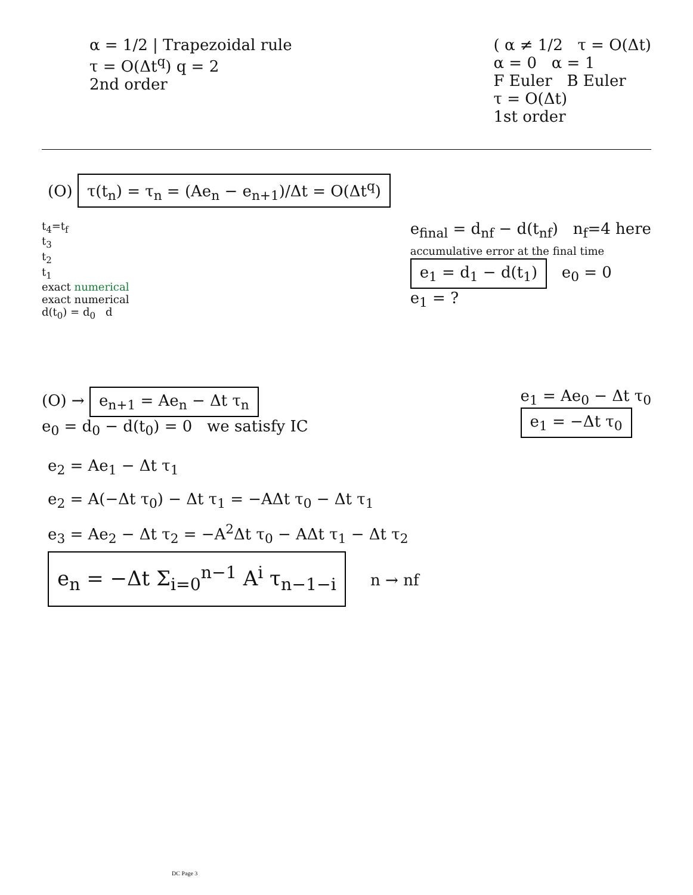α = 1/2 | Trapezoidal rule
τ = O(Δt<sup>q</sup>) q = 2
2nd order
( α ≠ 1/2 τ = O(Δt)
α = 0 α = 1
F Euler B Euler
τ = O(Δt)
1st order
(O) τ(t<sub>n</sub>) = τ<sub>n</sub> = (Ae<sub>n</sub> − e<sub>n+1</sub>)/Δt = O(Δt<sup>q</sup>)
t<sub>4</sub>=t<sub>f</sub>
t<sub>3</sub>
t<sub>2</sub>
t<sub>1</sub>
exact numerical
exact numerical
d(t<sub>0</sub>) = d<sub>0</sub> d
e<sub>final</sub> = d<sub>nf</sub> − d(t<sub>nf</sub>) n<sub>f</sub>=4 here
accumulative error at the final time
e<sub>1</sub> = d<sub>1</sub> − d(t<sub>1</sub>) e<sub>0</sub> = 0
e<sub>1</sub> = ?
(O) → e<sub>n+1</sub> = Ae<sub>n</sub> − Δt τ<sub>n</sub>
e<sub>0</sub> = d<sub>0</sub> − d(t<sub>0</sub>) = 0 we satisfy IC
e<sub>1</sub> = Ae<sub>0</sub> − Δt τ<sub>0</sub>
e<sub>1</sub> = −Δt τ<sub>0</sub>
e<sub>2</sub> = Ae<sub>1</sub> − Δt τ<sub>1</sub>
e<sub>2</sub> = A(−Δt τ<sub>0</sub>) − Δt τ<sub>1</sub> = −AΔt τ<sub>0</sub> − Δt τ<sub>1</sub>
e<sub>3</sub> = Ae<sub>2</sub> − Δt τ<sub>2</sub> = −A<sup>2</sup>Δt τ<sub>0</sub> − AΔt τ<sub>1</sub> − Δt τ<sub>2</sub>
e<sub>n</sub> = −Δt Σ<sub>i=0</sub><sup>n−1</sup> A<sup>i</sup> τ<sub>n−1−i</sub> n → nf
DC Page 3